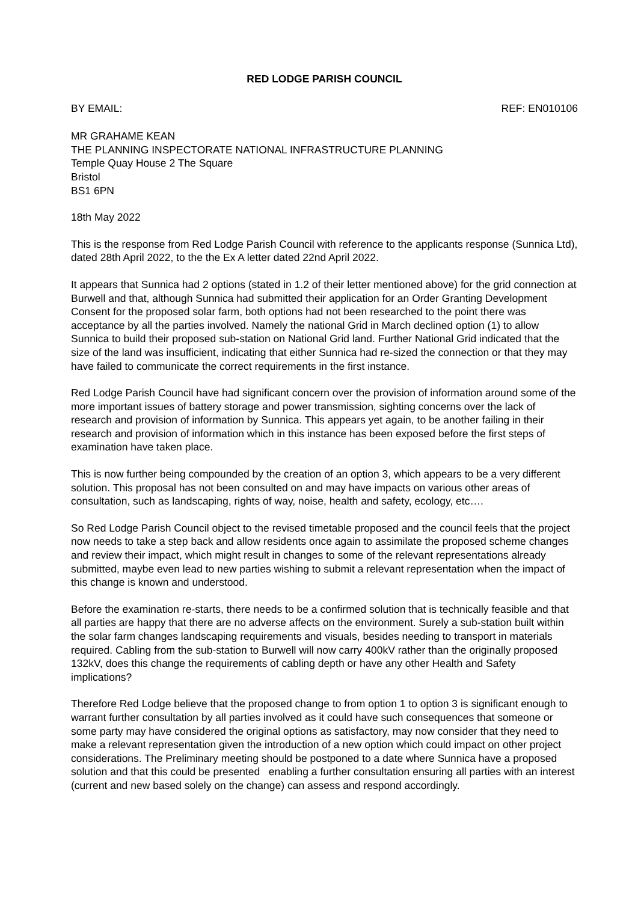RED LODGE PARISH COUNCIL
BY EMAIL: REF: EN010106
MR GRAHAME KEAN
THE PLANNING INSPECTORATE NATIONAL INFRASTRUCTURE PLANNING
Temple Quay House 2 The Square
Bristol
BS1 6PN
18th May 2022
This is the response from Red Lodge Parish Council with reference to the applicants response (Sunnica Ltd), dated 28th April 2022, to the the Ex A letter dated 22nd April 2022.
It appears that Sunnica had 2 options (stated in 1.2 of their letter mentioned above) for the grid connection at Burwell and that, although Sunnica had submitted their application for an Order Granting Development Consent for the proposed solar farm, both options had not been researched to the point there was acceptance by all the parties involved. Namely the national Grid in March declined option (1) to allow Sunnica to build their proposed sub-station on National Grid land. Further National Grid indicated that the size of the land was insufficient, indicating that either Sunnica had re-sized the connection or that they may have failed to communicate the correct requirements in the first instance.
Red Lodge Parish Council have had significant concern over the provision of information around some of the more important issues of battery storage and power transmission, sighting concerns over the lack of research and provision of information by Sunnica. This appears yet again, to be another failing in their research and provision of information which in this instance has been exposed before the first steps of examination have taken place.
This is now further being compounded by the creation of an option 3, which appears to be a very different solution. This proposal has not been consulted on and may have impacts on various other areas of consultation, such as landscaping, rights of way, noise, health and safety, ecology, etc….
So Red Lodge Parish Council object to the revised timetable proposed and the council feels that the project now needs to take a step back and allow residents once again to assimilate the proposed scheme changes and review their impact, which might result in changes to some of the relevant representations already submitted, maybe even lead to new parties wishing to submit a relevant representation when the impact of this change is known and understood.
Before the examination re-starts, there needs to be a confirmed solution that is technically feasible and that all parties are happy that there are no adverse affects on the environment. Surely a sub-station built within the solar farm changes landscaping requirements and visuals, besides needing to transport in materials required. Cabling from the sub-station to Burwell will now carry 400kV rather than the originally proposed 132kV, does this change the requirements of cabling depth or have any other Health and Safety implications?
Therefore Red Lodge believe that the proposed change to from option 1 to option 3 is significant enough to warrant further consultation by all parties involved as it could have such consequences that someone or some party may have considered the original options as satisfactory, may now consider that they need to make a relevant representation given the introduction of a new option which could impact on other project considerations. The Preliminary meeting should be postponed to a date where Sunnica have a proposed solution and that this could be presented enabling a further consultation ensuring all parties with an interest (current and new based solely on the change) can assess and respond accordingly.